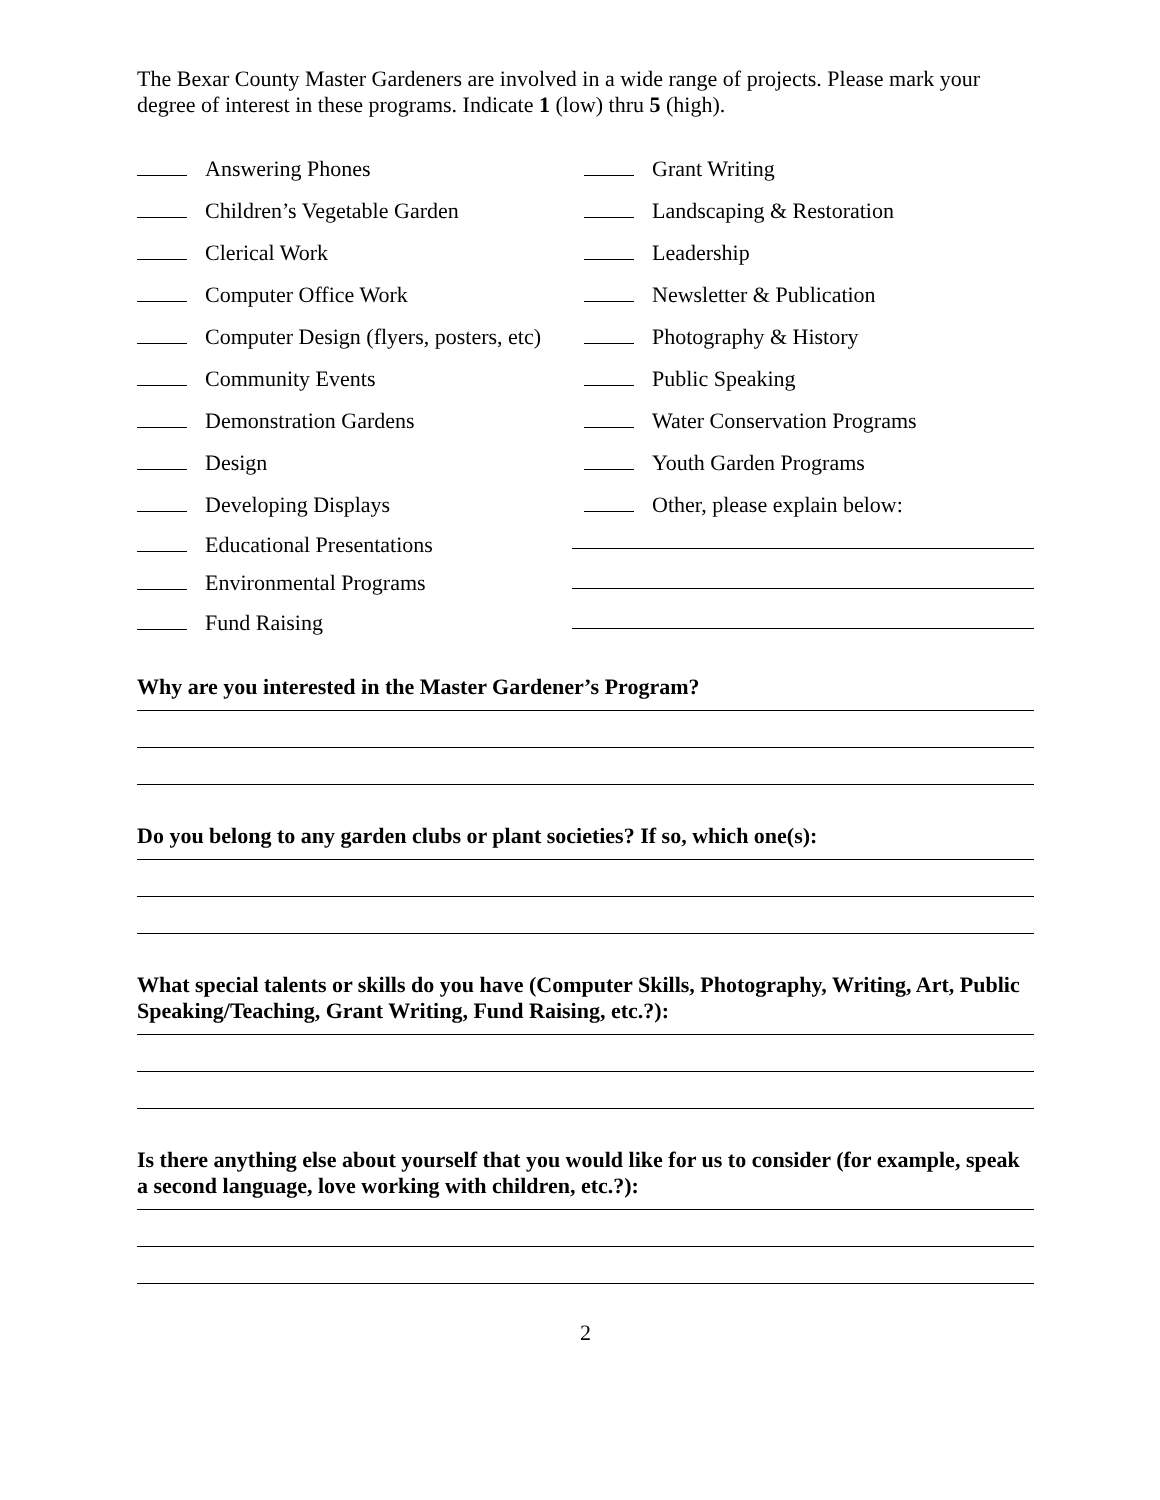The Bexar County Master Gardeners are involved in a wide range of projects. Please mark your degree of interest in these programs. Indicate 1 (low) thru 5 (high).
Answering Phones
Children’s Vegetable Garden
Clerical Work
Computer Office Work
Computer Design (flyers, posters, etc)
Community Events
Demonstration Gardens
Design
Developing Displays
Educational Presentations
Environmental Programs
Fund Raising
Grant Writing
Landscaping & Restoration
Leadership
Newsletter & Publication
Photography & History
Public Speaking
Water Conservation Programs
Youth Garden Programs
Other, please explain below:
Why are you interested in the Master Gardener’s Program?
Do you belong to any garden clubs or plant societies? If so, which one(s):
What special talents or skills do you have (Computer Skills, Photography, Writing, Art, Public Speaking/Teaching, Grant Writing, Fund Raising, etc.?):
Is there anything else about yourself that you would like for us to consider (for example, speak a second language, love working with children, etc.?):
2